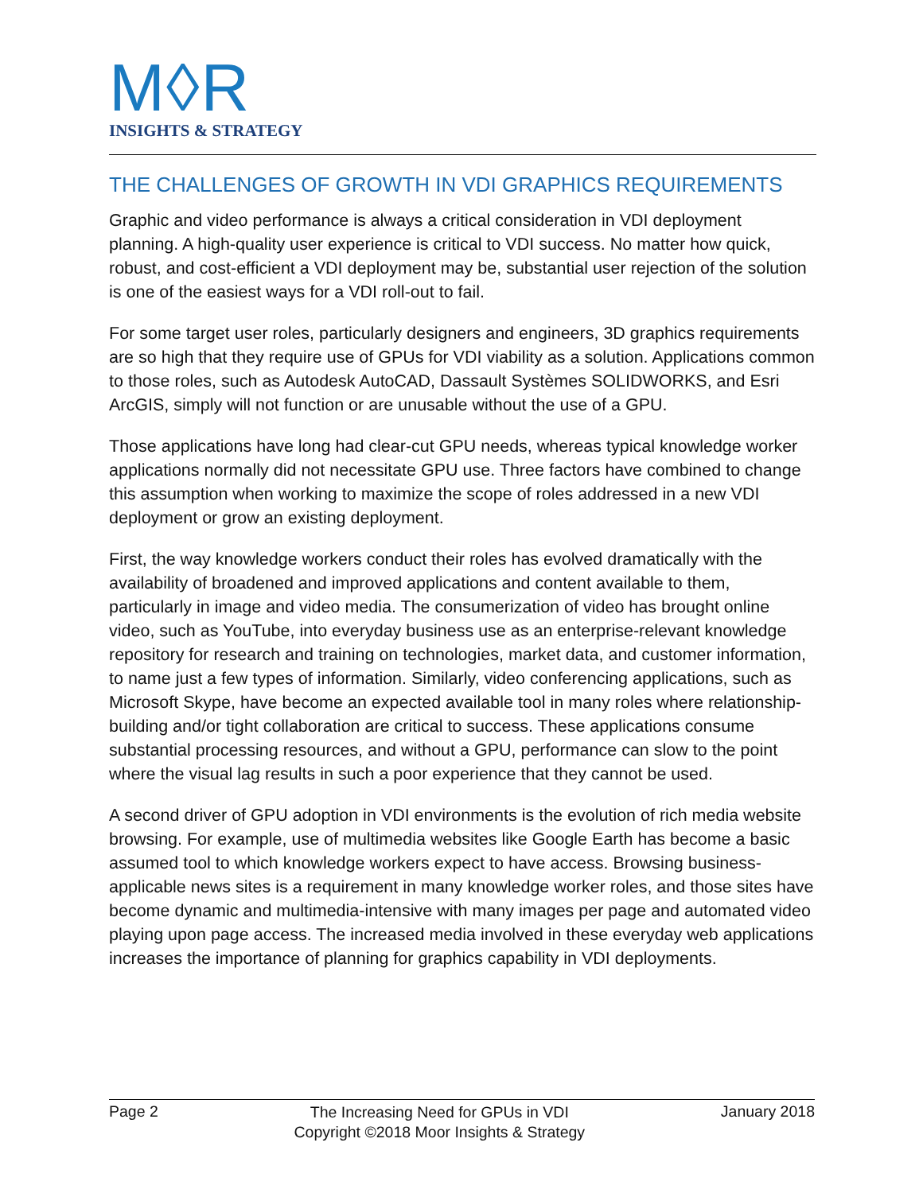M◊R
INSIGHTS & STRATEGY
THE CHALLENGES OF GROWTH IN VDI GRAPHICS REQUIREMENTS
Graphic and video performance is always a critical consideration in VDI deployment planning. A high-quality user experience is critical to VDI success. No matter how quick, robust, and cost-efficient a VDI deployment may be, substantial user rejection of the solution is one of the easiest ways for a VDI roll-out to fail.
For some target user roles, particularly designers and engineers, 3D graphics requirements are so high that they require use of GPUs for VDI viability as a solution. Applications common to those roles, such as Autodesk AutoCAD, Dassault Systèmes SOLIDWORKS, and Esri ArcGIS, simply will not function or are unusable without the use of a GPU.
Those applications have long had clear-cut GPU needs, whereas typical knowledge worker applications normally did not necessitate GPU use. Three factors have combined to change this assumption when working to maximize the scope of roles addressed in a new VDI deployment or grow an existing deployment.
First, the way knowledge workers conduct their roles has evolved dramatically with the availability of broadened and improved applications and content available to them, particularly in image and video media. The consumerization of video has brought online video, such as YouTube, into everyday business use as an enterprise-relevant knowledge repository for research and training on technologies, market data, and customer information, to name just a few types of information. Similarly, video conferencing applications, such as Microsoft Skype, have become an expected available tool in many roles where relationship-building and/or tight collaboration are critical to success. These applications consume substantial processing resources, and without a GPU, performance can slow to the point where the visual lag results in such a poor experience that they cannot be used.
A second driver of GPU adoption in VDI environments is the evolution of rich media website browsing. For example, use of multimedia websites like Google Earth has become a basic assumed tool to which knowledge workers expect to have access. Browsing business-applicable news sites is a requirement in many knowledge worker roles, and those sites have become dynamic and multimedia-intensive with many images per page and automated video playing upon page access. The increased media involved in these everyday web applications increases the importance of planning for graphics capability in VDI deployments.
Page 2 The Increasing Need for GPUs in VDI
Copyright ©2018 Moor Insights & Strategy January 2018